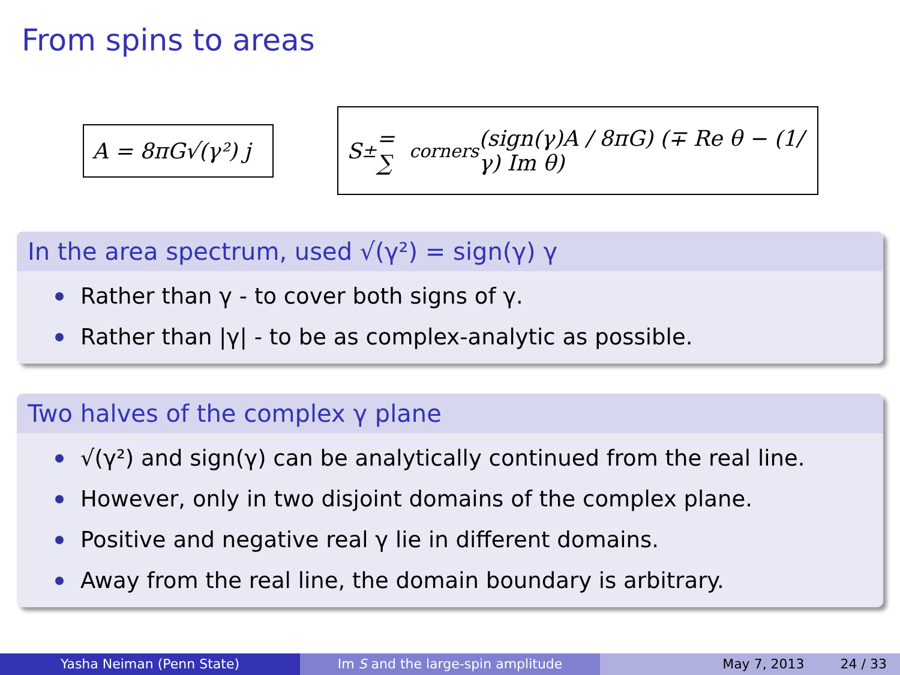From spins to areas
A = 8πG√(γ²) j
S<sub>±</sub> = ∑<sub>corners</sub> (sign(γ)A / 8πG) (∓ Re θ − (1/γ) Im θ)
In the area spectrum, used √(γ²) = sign(γ) γ
Rather than γ - to cover both signs of γ.
Rather than |γ| - to be as complex-analytic as possible.
Two halves of the complex γ plane
√(γ²) and sign(γ) can be analytically continued from the real line.
However, only in two disjoint domains of the complex plane.
Positive and negative real γ lie in different domains.
Away from the real line, the domain boundary is arbitrary.
Yasha Neiman (Penn State) Im S and the large-spin amplitude May 7, 2013 24 / 33